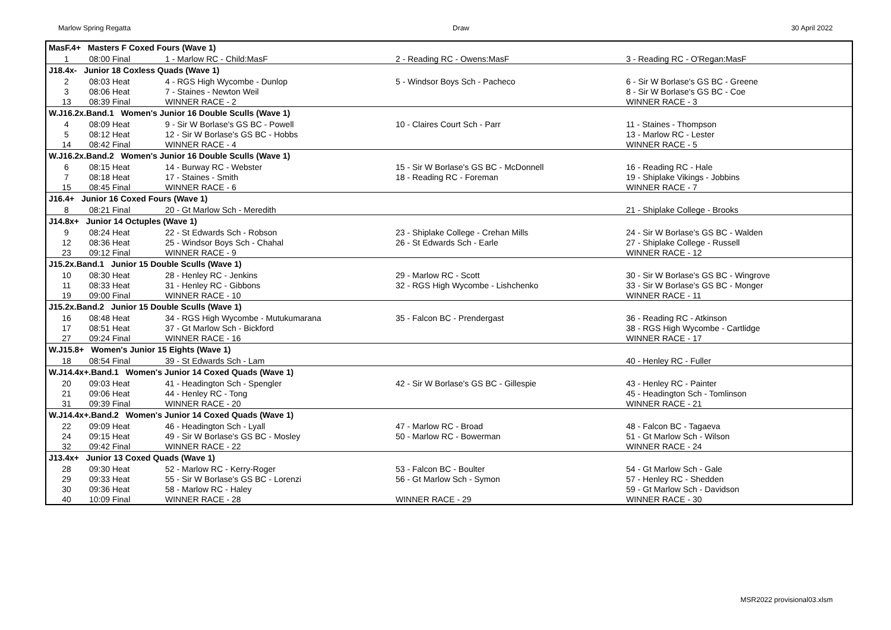Marlow Spring Regatta Draw 30 April 2022
| MasF.4+ Masters F Coxed Fours (Wave 1) | | | | |
| 1 | 08:00 Final | 1 - Marlow RC - Child:MasF | 2 - Reading RC - Owens:MasF | 3 - Reading RC - O'Regan:MasF |
| J18.4x- Junior 18 Coxless Quads (Wave 1) | | | | |
| 2 | 08:03 Heat | 4 - RGS High Wycombe - Dunlop | 5 - Windsor Boys Sch - Pacheco | 6 - Sir W Borlase's GS BC - Greene |
| 3 | 08:06 Heat | 7 - Staines - Newton Weil | | 8 - Sir W Borlase's GS BC - Coe |
| 13 | 08:39 Final | WINNER RACE - 2 | | WINNER RACE - 3 |
| W.J16.2x.Band.1 Women's Junior 16 Double Sculls (Wave 1) | | | | |
| 4 | 08:09 Heat | 9 - Sir W Borlase's GS BC - Powell | 10 - Claires Court Sch - Parr | 11 - Staines - Thompson |
| 5 | 08:12 Heat | 12 - Sir W Borlase's GS BC - Hobbs | | 13 - Marlow RC - Lester |
| 14 | 08:42 Final | WINNER RACE - 4 | | WINNER RACE - 5 |
| W.J16.2x.Band.2 Women's Junior 16 Double Sculls (Wave 1) | | | | |
| 6 | 08:15 Heat | 14 - Burway RC - Webster | 15 - Sir W Borlase's GS BC - McDonnell | 16 - Reading RC - Hale |
| 7 | 08:18 Heat | 17 - Staines - Smith | 18 - Reading RC - Foreman | 19 - Shiplake Vikings - Jobbins |
| 15 | 08:45 Final | WINNER RACE - 6 | | WINNER RACE - 7 |
| J16.4+ Junior 16 Coxed Fours (Wave 1) | | | | |
| 8 | 08:21 Final | 20 - Gt Marlow Sch - Meredith | | 21 - Shiplake College - Brooks |
| J14.8x+ Junior 14 Octuples (Wave 1) | | | | |
| 9 | 08:24 Heat | 22 - St Edwards Sch - Robson | 23 - Shiplake College - Crehan Mills | 24 - Sir W Borlase's GS BC - Walden |
| 12 | 08:36 Heat | 25 - Windsor Boys Sch - Chahal | 26 - St Edwards Sch - Earle | 27 - Shiplake College - Russell |
| 23 | 09:12 Final | WINNER RACE - 9 | | WINNER RACE - 12 |
| J15.2x.Band.1 Junior 15 Double Sculls (Wave 1) | | | | |
| 10 | 08:30 Heat | 28 - Henley RC - Jenkins | 29 - Marlow RC - Scott | 30 - Sir W Borlase's GS BC - Wingrove |
| 11 | 08:33 Heat | 31 - Henley RC - Gibbons | 32 - RGS High Wycombe - Lishchenko | 33 - Sir W Borlase's GS BC - Monger |
| 19 | 09:00 Final | WINNER RACE - 10 | | WINNER RACE - 11 |
| J15.2x.Band.2 Junior 15 Double Sculls (Wave 1) | | | | |
| 16 | 08:48 Heat | 34 - RGS High Wycombe - Mutukumarana | 35 - Falcon BC - Prendergast | 36 - Reading RC - Atkinson |
| 17 | 08:51 Heat | 37 - Gt Marlow Sch - Bickford | | 38 - RGS High Wycombe - Cartlidge |
| 27 | 09:24 Final | WINNER RACE - 16 | | WINNER RACE - 17 |
| W.J15.8+ Women's Junior 15 Eights (Wave 1) | | | | |
| 18 | 08:54 Final | 39 - St Edwards Sch - Lam | | 40 - Henley RC - Fuller |
| W.J14.4x+.Band.1 Women's Junior 14 Coxed Quads (Wave 1) | | | | |
| 20 | 09:03 Heat | 41 - Headington Sch - Spengler | 42 - Sir W Borlase's GS BC - Gillespie | 43 - Henley RC - Painter |
| 21 | 09:06 Heat | 44 - Henley RC - Tong | | 45 - Headington Sch - Tomlinson |
| 31 | 09:39 Final | WINNER RACE - 20 | | WINNER RACE - 21 |
| W.J14.4x+.Band.2 Women's Junior 14 Coxed Quads (Wave 1) | | | | |
| 22 | 09:09 Heat | 46 - Headington Sch - Lyall | 47 - Marlow RC - Broad | 48 - Falcon BC - Tagaeva |
| 24 | 09:15 Heat | 49 - Sir W Borlase's GS BC - Mosley | 50 - Marlow RC - Bowerman | 51 - Gt Marlow Sch - Wilson |
| 32 | 09:42 Final | WINNER RACE - 22 | | WINNER RACE - 24 |
| J13.4x+ Junior 13 Coxed Quads (Wave 1) | | | | |
| 28 | 09:30 Heat | 52 - Marlow RC - Kerry-Roger | 53 - Falcon BC - Boulter | 54 - Gt Marlow Sch - Gale |
| 29 | 09:33 Heat | 55 - Sir W Borlase's GS BC - Lorenzi | 56 - Gt Marlow Sch - Symon | 57 - Henley RC - Shedden |
| 30 | 09:36 Heat | 58 - Marlow RC - Haley | | 59 - Gt Marlow Sch - Davidson |
| 40 | 10:09 Final | WINNER RACE - 28 | WINNER RACE - 29 | WINNER RACE - 30 |
MSR2022 provisional03.xlsm